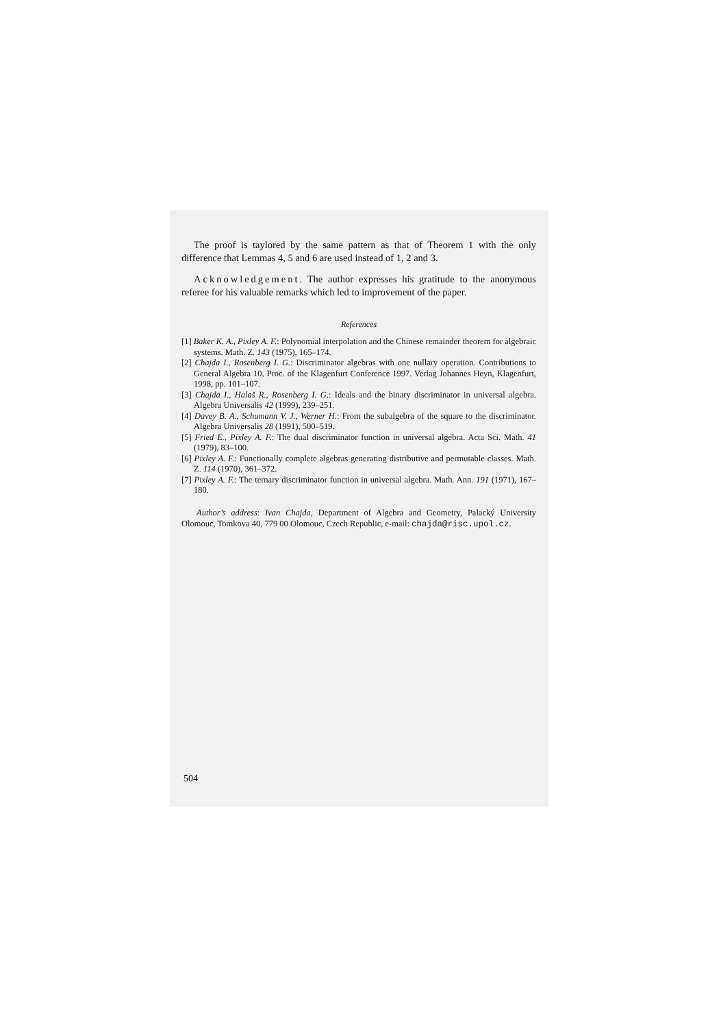The proof is taylored by the same pattern as that of Theorem 1 with the only difference that Lemmas 4, 5 and 6 are used instead of 1, 2 and 3.
Acknowledgement. The author expresses his gratitude to the anonymous referee for his valuable remarks which led to improvement of the paper.
References
[1] Baker K. A., Pixley A. F.: Polynomial interpolation and the Chinese remainder theorem for algebraic systems. Math. Z. 143 (1975), 165–174.
[2] Chajda I., Rosenberg I. G.: Discriminator algebras with one nullary operation. Contributions to General Algebra 10, Proc. of the Klagenfurt Conference 1997. Verlag Johannes Heyn, Klagenfurt, 1998, pp. 101–107.
[3] Chajda I., Halaš R., Rosenberg I. G.: Ideals and the binary discriminator in universal algebra. Algebra Universalis 42 (1999), 239–251.
[4] Davey B. A., Schumann V. J., Werner H.: From the subalgebra of the square to the discriminator. Algebra Universalis 28 (1991), 500–519.
[5] Fried E., Pixley A. F.: The dual discriminator function in universal algebra. Acta Sci. Math. 41 (1979), 83–100.
[6] Pixley A. F.: Functionally complete algebras generating distributive and permutable classes. Math. Z. 114 (1970), 361–372.
[7] Pixley A. F.: The ternary discriminator function in universal algebra. Math. Ann. 191 (1971), 167–180.
Author’s address: Ivan Chajda, Department of Algebra and Geometry, Palacký University Olomouc, Tomkova 40, 779 00 Olomouc, Czech Republic, e-mail: chajda@risc.upol.cz.
504